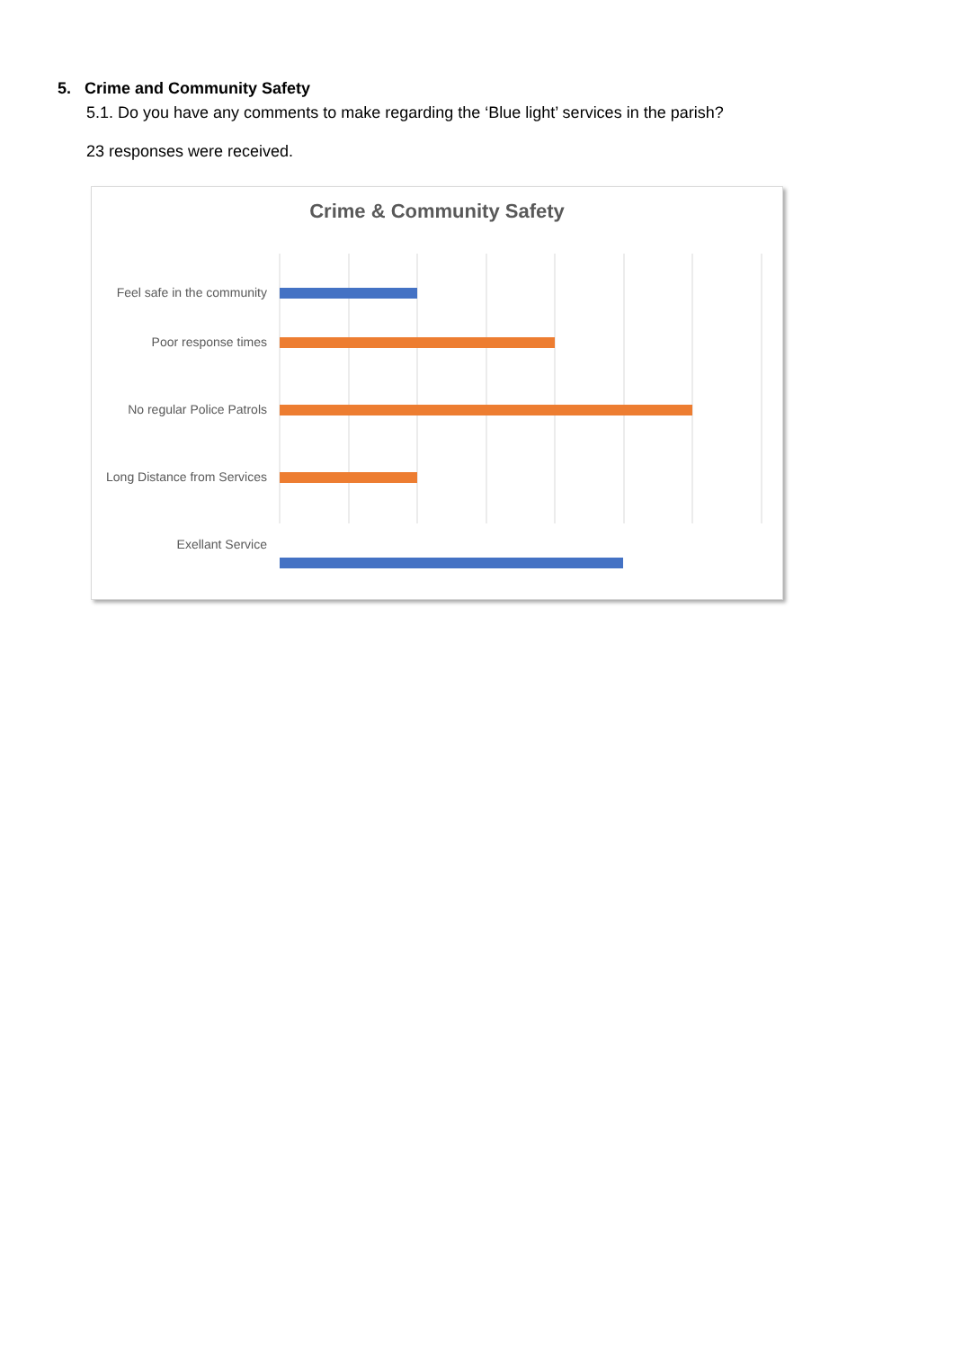5. Crime and Community Safety
5.1. Do you have any comments to make regarding the ‘Blue light’ services in the parish?
23 responses were received.
Crime & Community Safety
Feel safe in the community
Poor response times
No regular Police Patrols
Long Distance from Services
Exellant Service